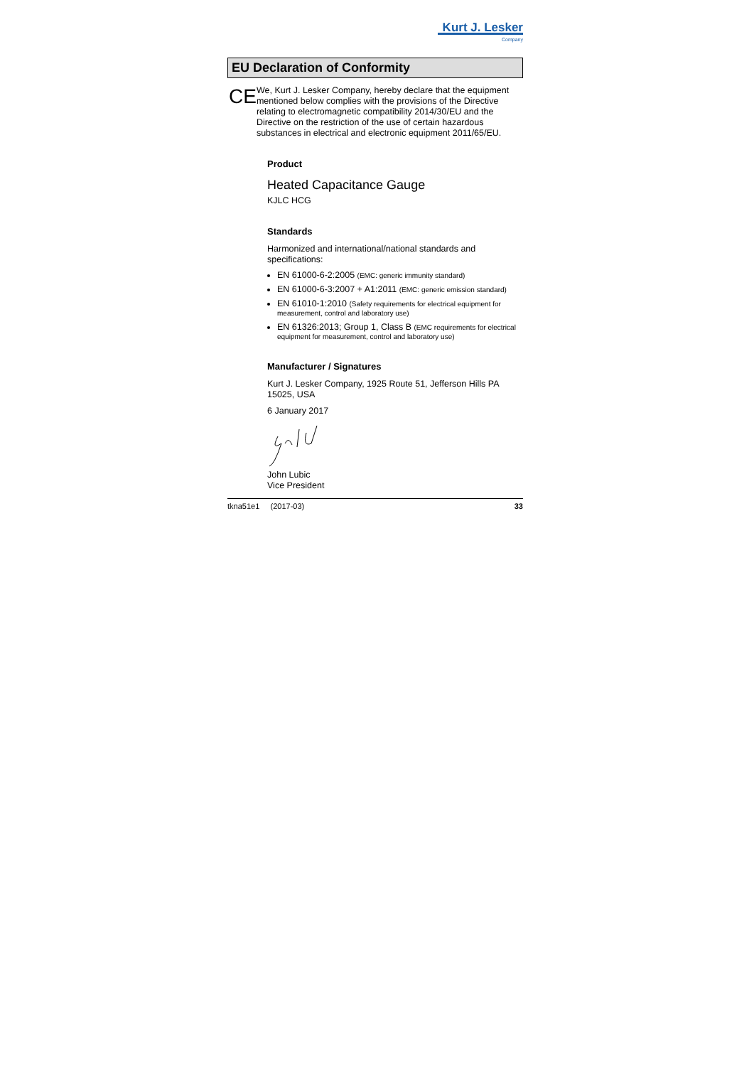Kurt J. Lesker
Company
EU Declaration of Conformity
CE
We, Kurt J. Lesker Company, hereby declare that the equipment mentioned below complies with the provisions of the Directive relating to electromagnetic compatibility 2014/30/EU and the Directive on the restriction of the use of certain hazardous substances in electrical and electronic equipment 2011/65/EU.
Product
Heated Capacitance Gauge
KJLC HCG
Standards
Harmonized and international/national standards and specifications:
EN 61000-6-2:2005 (EMC: generic immunity standard)
EN 61000-6-3:2007 + A1:2011 (EMC: generic emission standard)
EN 61010-1:2010 (Safety requirements for electrical equipment for measurement, control and laboratory use)
EN 61326:2013; Group 1, Class B (EMC requirements for electrical equipment for measurement, control and laboratory use)
Manufacturer / Signatures
Kurt J. Lesker Company, 1925 Route 51, Jefferson Hills PA 15025, USA
6 January 2017
John Lubic
Vice President
tkna51e1 (2017-03) 33